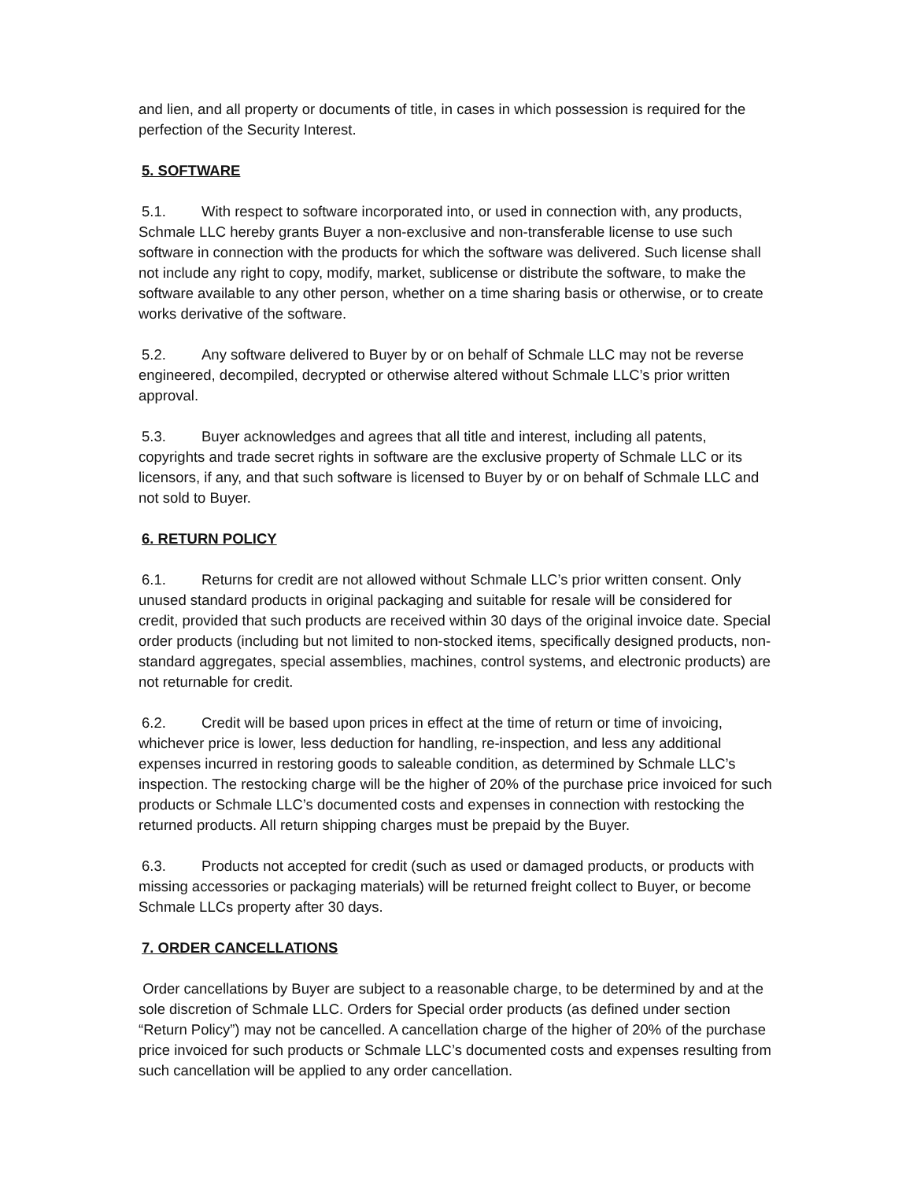and lien, and all property or documents of title, in cases in which possession is required for the perfection of the Security Interest.
5. SOFTWARE
5.1. With respect to software incorporated into, or used in connection with, any products, Schmale LLC hereby grants Buyer a non-exclusive and non-transferable license to use such software in connection with the products for which the software was delivered. Such license shall not include any right to copy, modify, market, sublicense or distribute the software, to make the software available to any other person, whether on a time sharing basis or otherwise, or to create works derivative of the software.
5.2. Any software delivered to Buyer by or on behalf of Schmale LLC may not be reverse engineered, decompiled, decrypted or otherwise altered without Schmale LLC’s prior written approval.
5.3. Buyer acknowledges and agrees that all title and interest, including all patents, copyrights and trade secret rights in software are the exclusive property of Schmale LLC or its licensors, if any, and that such software is licensed to Buyer by or on behalf of Schmale LLC and not sold to Buyer.
6. RETURN POLICY
6.1. Returns for credit are not allowed without Schmale LLC’s prior written consent. Only unused standard products in original packaging and suitable for resale will be considered for credit, provided that such products are received within 30 days of the original invoice date. Special order products (including but not limited to non-stocked items, specifically designed products, non-standard aggregates, special assemblies, machines, control systems, and electronic products) are not returnable for credit.
6.2. Credit will be based upon prices in effect at the time of return or time of invoicing, whichever price is lower, less deduction for handling, re-inspection, and less any additional expenses incurred in restoring goods to saleable condition, as determined by Schmale LLC’s inspection. The restocking charge will be the higher of 20% of the purchase price invoiced for such products or Schmale LLC’s documented costs and expenses in connection with restocking the returned products. All return shipping charges must be prepaid by the Buyer.
6.3. Products not accepted for credit (such as used or damaged products, or products with missing accessories or packaging materials) will be returned freight collect to Buyer, or become Schmale LLCs property after 30 days.
7. ORDER CANCELLATIONS
Order cancellations by Buyer are subject to a reasonable charge, to be determined by and at the sole discretion of Schmale LLC. Orders for Special order products (as defined under section “Return Policy”) may not be cancelled. A cancellation charge of the higher of 20% of the purchase price invoiced for such products or Schmale LLC’s documented costs and expenses resulting from such cancellation will be applied to any order cancellation.